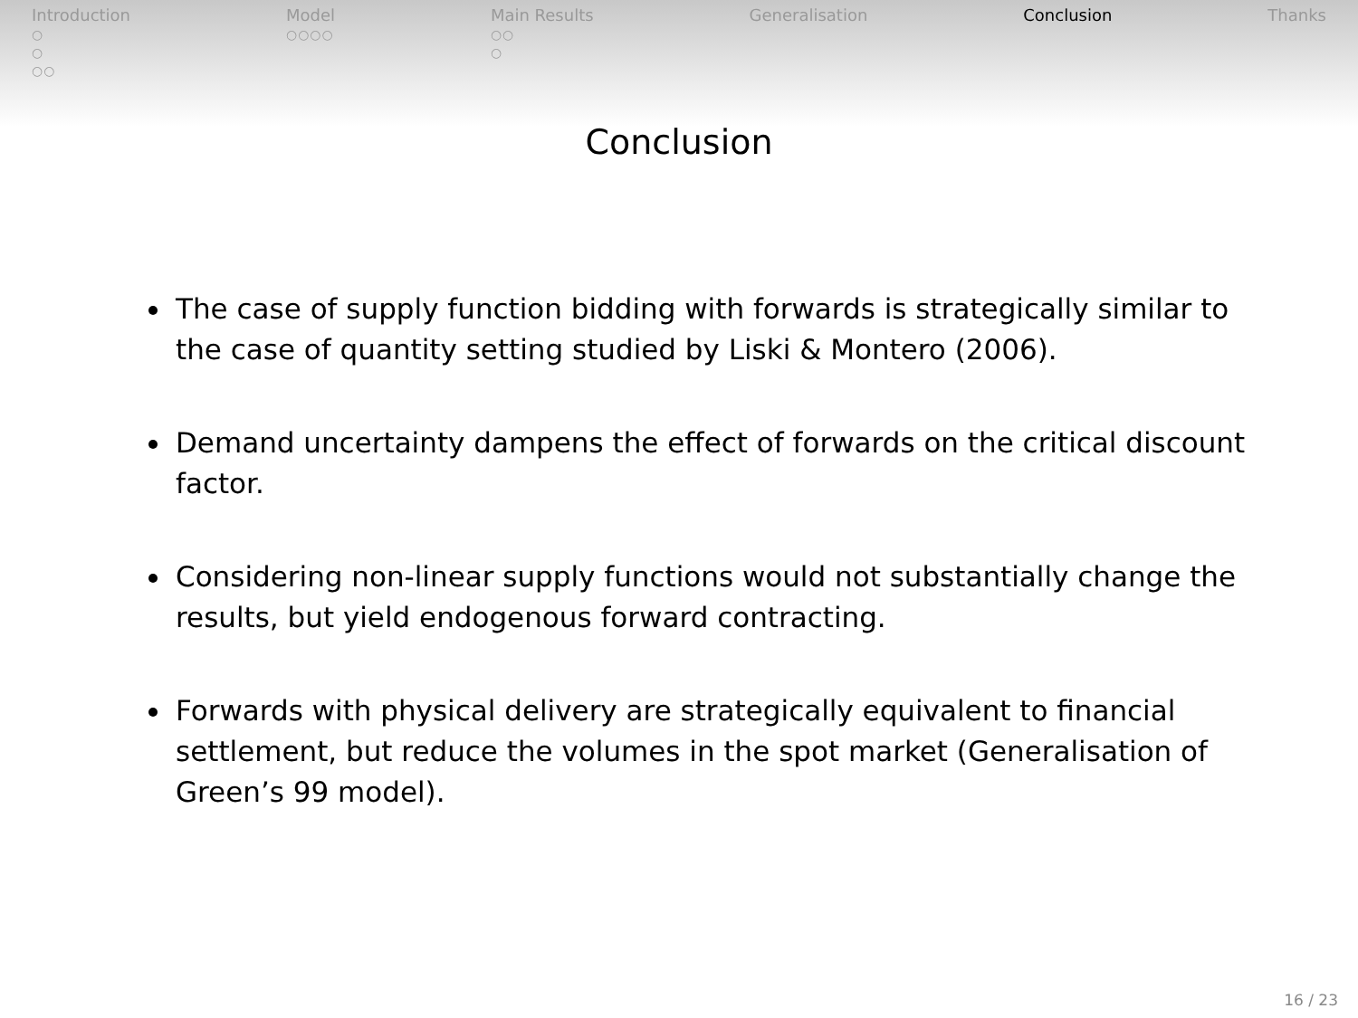Introduction
○
○
○○
Model
○○○○
Main Results
○○
○
Generalisation Conclusion Thanks
Conclusion
The case of supply function bidding with forwards is strategically similar to the case of quantity setting studied by Liski & Montero (2006).
Demand uncertainty dampens the effect of forwards on the critical discount factor.
Considering non-linear supply functions would not substantially change the results, but yield endogenous forward contracting.
Forwards with physical delivery are strategically equivalent to financial settlement, but reduce the volumes in the spot market (Generalisation of Green’s 99 model).
16 / 23